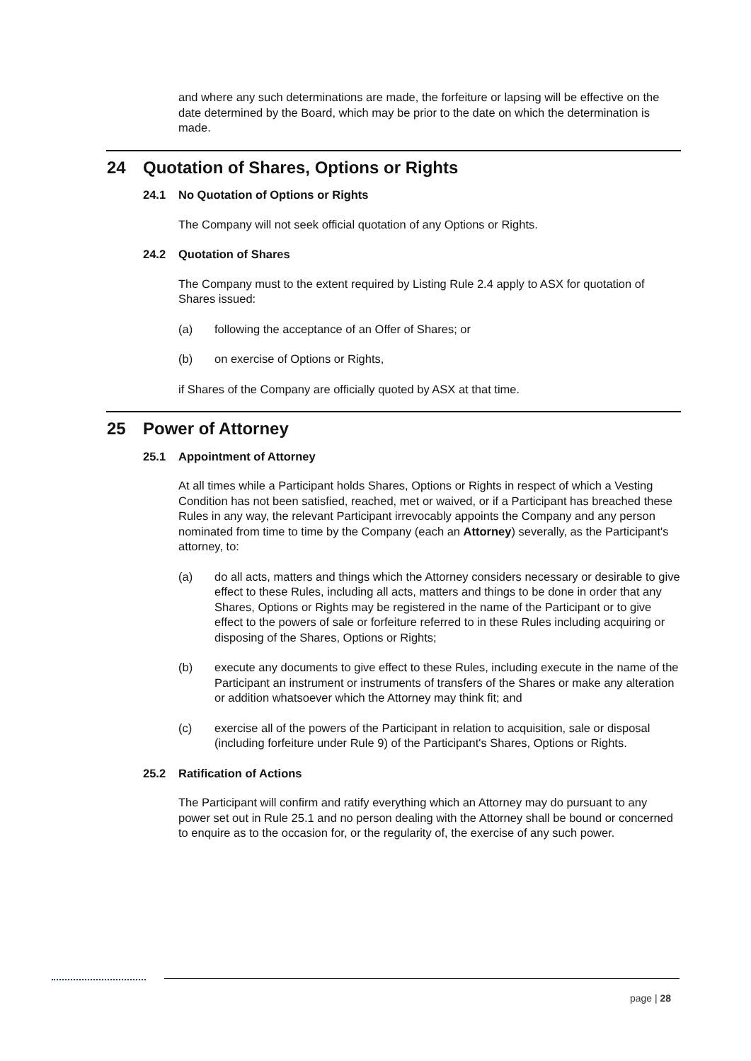and where any such determinations are made, the forfeiture or lapsing will be effective on the date determined by the Board, which may be prior to the date on which the determination is made.
24 Quotation of Shares, Options or Rights
24.1 No Quotation of Options or Rights
The Company will not seek official quotation of any Options or Rights.
24.2 Quotation of Shares
The Company must to the extent required by Listing Rule 2.4 apply to ASX for quotation of Shares issued:
(a) following the acceptance of an Offer of Shares; or
(b) on exercise of Options or Rights,
if Shares of the Company are officially quoted by ASX at that time.
25 Power of Attorney
25.1 Appointment of Attorney
At all times while a Participant holds Shares, Options or Rights in respect of which a Vesting Condition has not been satisfied, reached, met or waived, or if a Participant has breached these Rules in any way, the relevant Participant irrevocably appoints the Company and any person nominated from time to time by the Company (each an Attorney) severally, as the Participant's attorney, to:
(a) do all acts, matters and things which the Attorney considers necessary or desirable to give effect to these Rules, including all acts, matters and things to be done in order that any Shares, Options or Rights may be registered in the name of the Participant or to give effect to the powers of sale or forfeiture referred to in these Rules including acquiring or disposing of the Shares, Options or Rights;
(b) execute any documents to give effect to these Rules, including execute in the name of the Participant an instrument or instruments of transfers of the Shares or make any alteration or addition whatsoever which the Attorney may think fit; and
(c) exercise all of the powers of the Participant in relation to acquisition, sale or disposal (including forfeiture under Rule 9) of the Participant's Shares, Options or Rights.
25.2 Ratification of Actions
The Participant will confirm and ratify everything which an Attorney may do pursuant to any power set out in Rule 25.1 and no person dealing with the Attorney shall be bound or concerned to enquire as to the occasion for, or the regularity of, the exercise of any such power.
page | 28